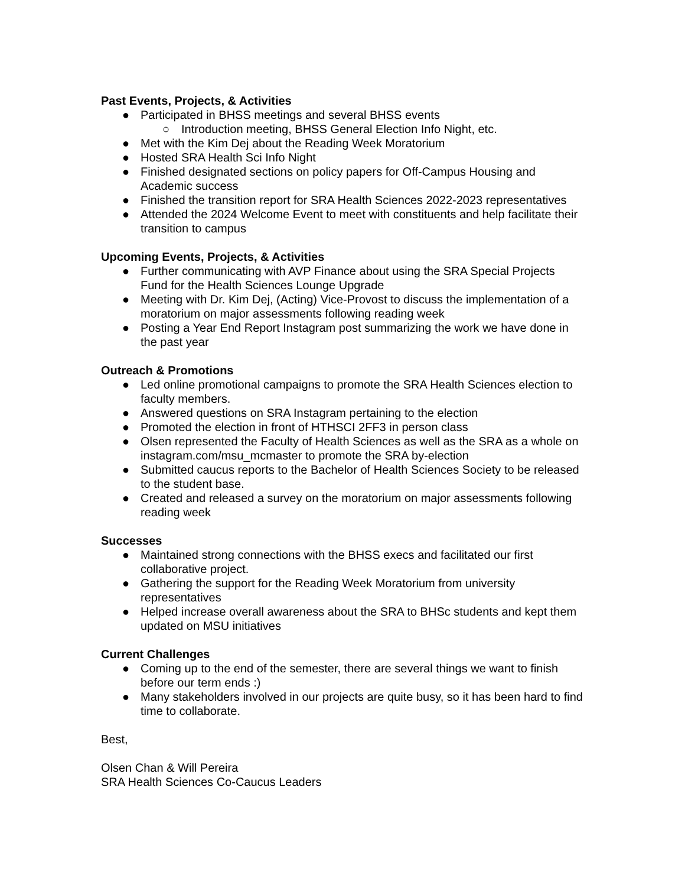Past Events, Projects, & Activities
● Participated in BHSS meetings and several BHSS events
○ Introduction meeting, BHSS General Election Info Night, etc.
● Met with the Kim Dej about the Reading Week Moratorium
● Hosted SRA Health Sci Info Night
● Finished designated sections on policy papers for Off-Campus Housing and Academic success
● Finished the transition report for SRA Health Sciences 2022-2023 representatives
● Attended the 2024 Welcome Event to meet with constituents and help facilitate their transition to campus
Upcoming Events, Projects, & Activities
● Further communicating with AVP Finance about using the SRA Special Projects Fund for the Health Sciences Lounge Upgrade
● Meeting with Dr. Kim Dej, (Acting) Vice-Provost to discuss the implementation of a moratorium on major assessments following reading week
● Posting a Year End Report Instagram post summarizing the work we have done in the past year
Outreach & Promotions
● Led online promotional campaigns to promote the SRA Health Sciences election to faculty members.
● Answered questions on SRA Instagram pertaining to the election
● Promoted the election in front of HTHSCI 2FF3 in person class
● Olsen represented the Faculty of Health Sciences as well as the SRA as a whole on instagram.com/msu_mcmaster to promote the SRA by-election
● Submitted caucus reports to the Bachelor of Health Sciences Society to be released to the student base.
● Created and released a survey on the moratorium on major assessments following reading week
Successes
● Maintained strong connections with the BHSS execs and facilitated our first collaborative project.
● Gathering the support for the Reading Week Moratorium from university representatives
● Helped increase overall awareness about the SRA to BHSc students and kept them updated on MSU initiatives
Current Challenges
● Coming up to the end of the semester, there are several things we want to finish before our term ends :)
● Many stakeholders involved in our projects are quite busy, so it has been hard to find time to collaborate.
Best,
Olsen Chan & Will Pereira
SRA Health Sciences Co-Caucus Leaders